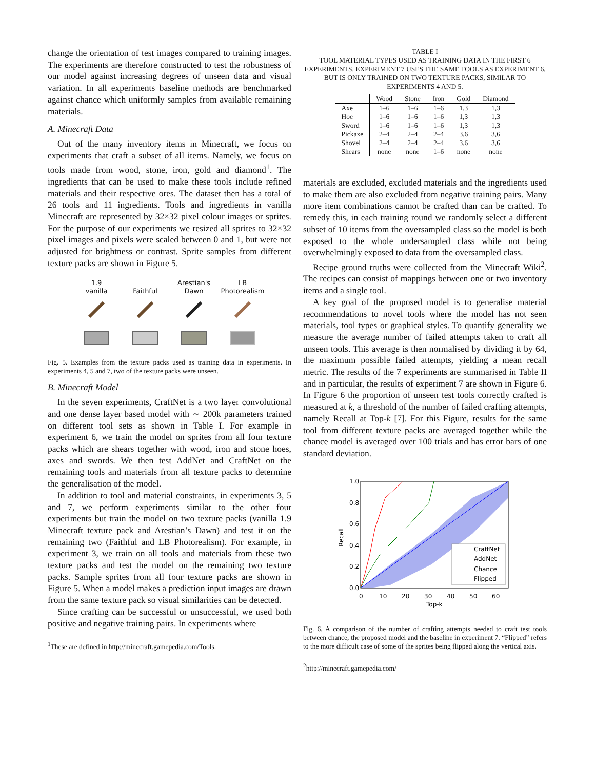change the orientation of test images compared to training images. The experiments are therefore constructed to test the robustness of our model against increasing degrees of unseen data and visual variation. In all experiments baseline methods are benchmarked against chance which uniformly samples from available remaining materials.
A. Minecraft Data
Out of the many inventory items in Minecraft, we focus on experiments that craft a subset of all items. Namely, we focus on tools made from wood, stone, iron, gold and diamond<sup>1</sup>. The ingredients that can be used to make these tools include refined materials and their respective ores. The dataset then has a total of 26 tools and 11 ingredients. Tools and ingredients in vanilla Minecraft are represented by 32×32 pixel colour images or sprites. For the purpose of our experiments we resized all sprites to 32×32 pixel images and pixels were scaled between 0 and 1, but were not adjusted for brightness or contrast. Sprite samples from different texture packs are shown in Figure 5.
1.9
vanilla
Faithful
Arestian's
Dawn
LB
Photorealism
Fig. 5. Examples from the texture packs used as training data in experiments. In experiments 4, 5 and 7, two of the texture packs were unseen.
B. Minecraft Model
In the seven experiments, CraftNet is a two layer convolutional and one dense layer based model with ∼ 200k parameters trained on different tool sets as shown in Table I. For example in experiment 6, we train the model on sprites from all four texture packs which are shears together with wood, iron and stone hoes, axes and swords. We then test AddNet and CraftNet on the remaining tools and materials from all texture packs to determine the generalisation of the model.
In addition to tool and material constraints, in experiments 3, 5 and 7, we perform experiments similar to the other four experiments but train the model on two texture packs (vanilla 1.9 Minecraft texture pack and Arestian’s Dawn) and test it on the remaining two (Faithful and LB Photorealism). For example, in experiment 3, we train on all tools and materials from these two texture packs and test the model on the remaining two texture packs. Sample sprites from all four texture packs are shown in Figure 5. When a model makes a prediction input images are drawn from the same texture pack so visual similarities can be detected.
Since crafting can be successful or unsuccessful, we used both positive and negative training pairs. In experiments where
<sup>1</sup> These are defined in http://minecraft.gamepedia.com/Tools.
TABLE I
TOOL MATERIAL TYPES USED AS TRAINING DATA IN THE FIRST 6 EXPERIMENTS. EXPERIMENT 7 USES THE SAME TOOLS AS EXPERIMENT 6, BUT IS ONLY TRAINED ON TWO TEXTURE PACKS, SIMILAR TO EXPERIMENTS 4 AND 5.
| | Wood | Stone | Iron | Gold | Diamond |
| --- | --- | --- | --- | --- | --- |
| Axe | 1–6 | 1–6 | 1–6 | 1,3 | 1,3 |
| Hoe | 1–6 | 1–6 | 1–6 | 1,3 | 1,3 |
| Sword | 1–6 | 1–6 | 1–6 | 1,3 | 1,3 |
| Pickaxe | 2–4 | 2–4 | 2–4 | 3,6 | 3,6 |
| Shovel | 2–4 | 2–4 | 2–4 | 3,6 | 3,6 |
| Shears | none | none | 1–6 | none | none |
materials are excluded, excluded materials and the ingredients used to make them are also excluded from negative training pairs. Many more item combinations cannot be crafted than can be crafted. To remedy this, in each training round we randomly select a different subset of 10 items from the oversampled class so the model is both exposed to the whole undersampled class while not being overwhelmingly exposed to data from the oversampled class.
Recipe ground truths were collected from the Minecraft Wiki<sup>2</sup>. The recipes can consist of mappings between one or two inventory items and a single tool.
A key goal of the proposed model is to generalise material recommendations to novel tools where the model has not seen materials, tool types or graphical styles. To quantify generality we measure the average number of failed attempts taken to craft all unseen tools. This average is then normalised by dividing it by 64, the maximum possible failed attempts, yielding a mean recall metric. The results of the 7 experiments are summarised in Table II and in particular, the results of experiment 7 are shown in Figure 6. In Figure 6 the proportion of unseen test tools correctly crafted is measured at k, a threshold of the number of failed crafting attempts, namely Recall at Top-k [7]. For this Figure, results for the same tool from different texture packs are averaged together while the chance model is averaged over 100 trials and has error bars of one standard deviation.
1.0
0.8
0.6
0.4
0.2
0.0
0
10
20
30
40
50
60
Top-k
Recall
CraftNet
AddNet
Chance
Flipped
Fig. 6. A comparison of the number of crafting attempts needed to craft test tools between chance, the proposed model and the baseline in experiment 7. “Flipped” refers to the more difficult case of some of the sprites being flipped along the vertical axis.
<sup>2</sup> http://minecraft.gamepedia.com/